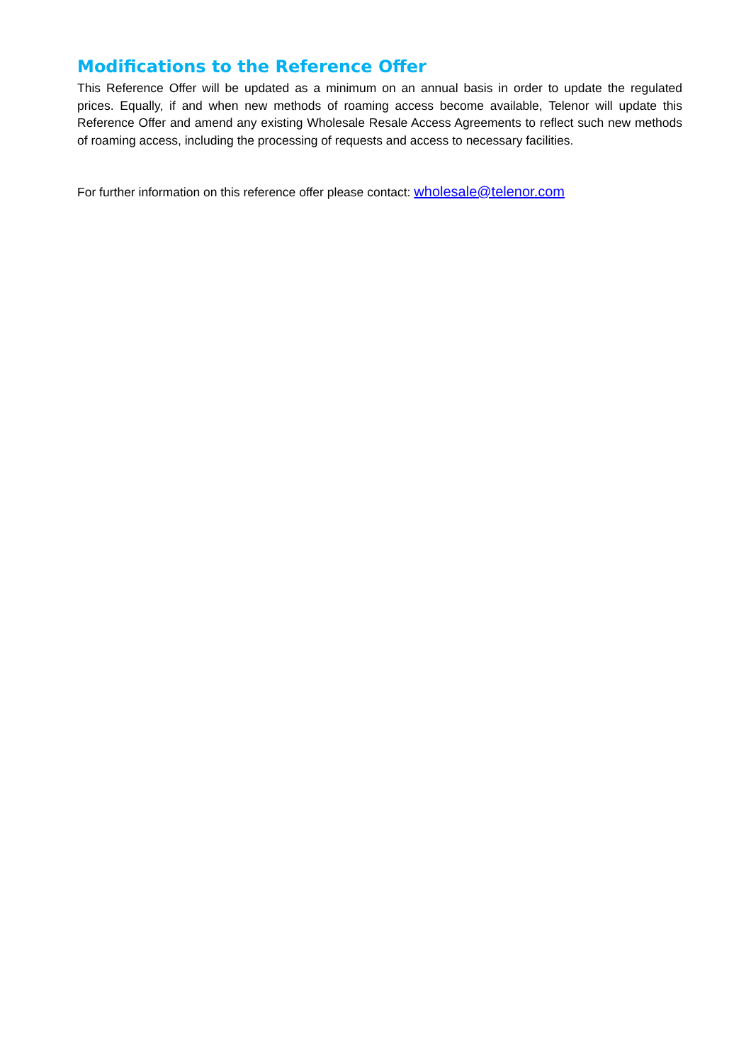Modifications to the Reference Offer
This Reference Offer will be updated as a minimum on an annual basis in order to update the regulated prices. Equally, if and when new methods of roaming access become available, Telenor will update this Reference Offer and amend any existing Wholesale Resale Access Agreements to reflect such new methods of roaming access, including the processing of requests and access to necessary facilities.
For further information on this reference offer please contact: wholesale@telenor.com